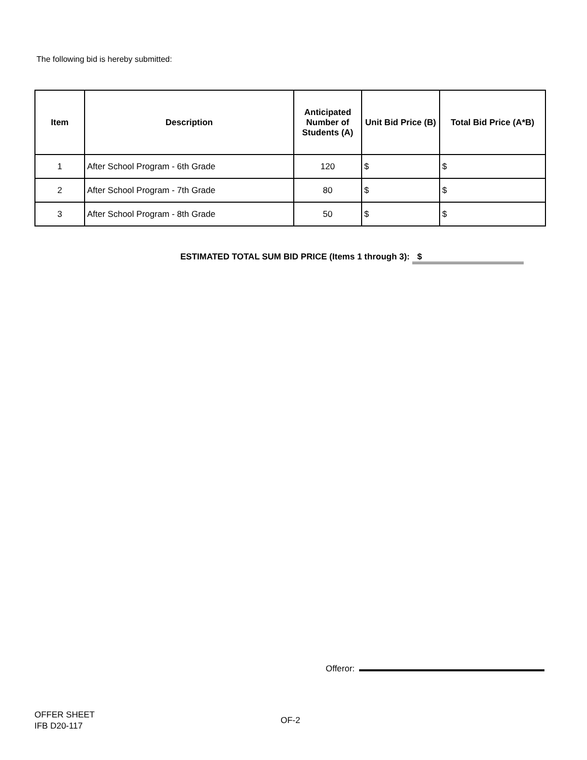The following bid is hereby submitted:
| Item | Description | Anticipated Number of Students (A) | Unit Bid Price (B) | Total Bid Price (A*B) |
| --- | --- | --- | --- | --- |
| 1 | After School Program - 6th Grade | 120 | $ | $ |
| 2 | After School Program - 7th Grade | 80 | $ | $ |
| 3 | After School Program - 8th Grade | 50 | $ | $ |
ESTIMATED TOTAL SUM BID PRICE (Items 1 through 3): $
Offeror:
OFFER SHEET
IFB D20-117
OF-2